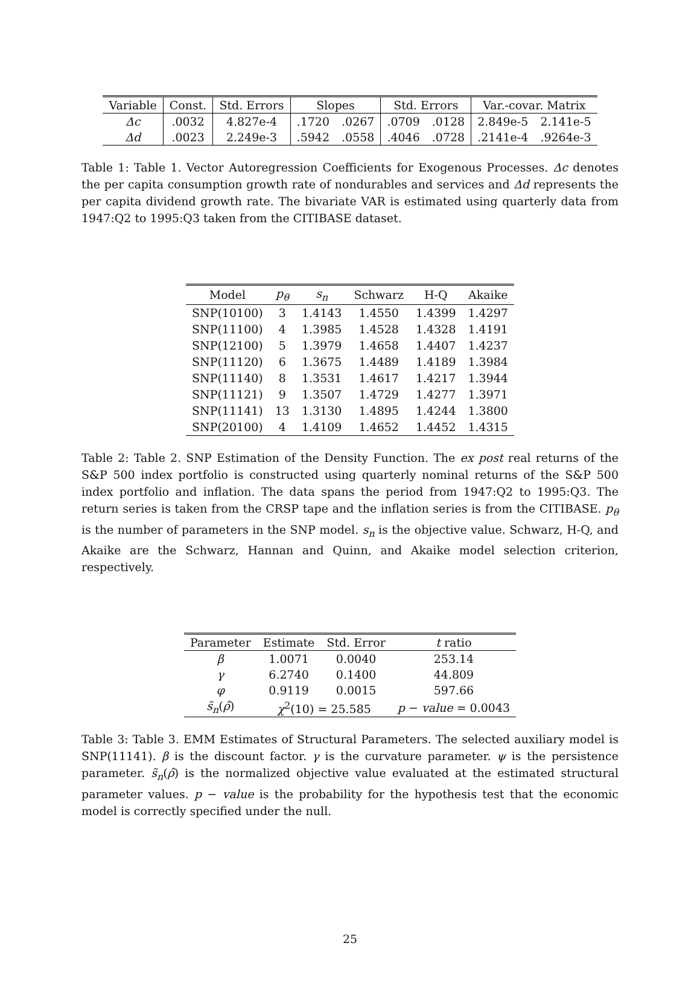| Variable | Const. | Std. Errors | Slopes | | Std. Errors | | Var.-covar. Matrix | |
| --- | --- | --- | --- | --- | --- | --- | --- | --- |
| Δc | .0032 | 4.827e-4 | .1720 | .0267 | .0709 | .0128 | 2.849e-5 | 2.141e-5 |
| Δd | .0023 | 2.249e-3 | .5942 | .0558 | .4046 | .0728 | .2141e-4 | .9264e-3 |
Table 1: Table 1. Vector Autoregression Coefficients for Exogenous Processes. Δc denotes the per capita consumption growth rate of nondurables and services and Δd represents the per capita dividend growth rate. The bivariate VAR is estimated using quarterly data from 1947:Q2 to 1995:Q3 taken from the CITIBASE dataset.
| Model | p<sub>θ</sub> | s<sub>n</sub> | Schwarz | H-Q | Akaike |
| --- | --- | --- | --- | --- | --- |
| SNP(10100) | 3 | 1.4143 | 1.4550 | 1.4399 | 1.4297 |
| SNP(11100) | 4 | 1.3985 | 1.4528 | 1.4328 | 1.4191 |
| SNP(12100) | 5 | 1.3979 | 1.4658 | 1.4407 | 1.4237 |
| SNP(11120) | 6 | 1.3675 | 1.4489 | 1.4189 | 1.3984 |
| SNP(11140) | 8 | 1.3531 | 1.4617 | 1.4217 | 1.3944 |
| SNP(11121) | 9 | 1.3507 | 1.4729 | 1.4277 | 1.3971 |
| SNP(11141) | 13 | 1.3130 | 1.4895 | 1.4244 | 1.3800 |
| SNP(20100) | 4 | 1.4109 | 1.4652 | 1.4452 | 1.4315 |
Table 2: Table 2. SNP Estimation of the Density Function. The ex post real returns of the S&P 500 index portfolio is constructed using quarterly nominal returns of the S&P 500 index portfolio and inflation. The data spans the period from 1947:Q2 to 1995:Q3. The return series is taken from the CRSP tape and the inflation series is from the CITIBASE. p<sub>θ</sub> is the number of parameters in the SNP model. s<sub>n</sub> is the objective value. Schwarz, H-Q, and Akaike are the Schwarz, Hannan and Quinn, and Akaike model selection criterion, respectively.
| Parameter | Estimate | Std. Error | t ratio |
| --- | --- | --- | --- |
| β | 1.0071 | 0.0040 | 253.14 |
| γ | 6.2740 | 0.1400 | 44.809 |
| φ | 0.9119 | 0.0015 | 597.66 |
| s̃<sub>n</sub> ( ρ̂ ) | χ<sup>2</sup>(10) = 25.585 | | p − value = 0.0043 |
Table 3: Table 3. EMM Estimates of Structural Parameters. The selected auxiliary model is SNP(11141). β is the discount factor. γ is the curvature parameter. ψ is the persistence parameter. s̃<sub>n</sub>(ρ̂) is the normalized objective value evaluated at the estimated structural parameter values. p − value is the probability for the hypothesis test that the economic model is correctly specified under the null.
25